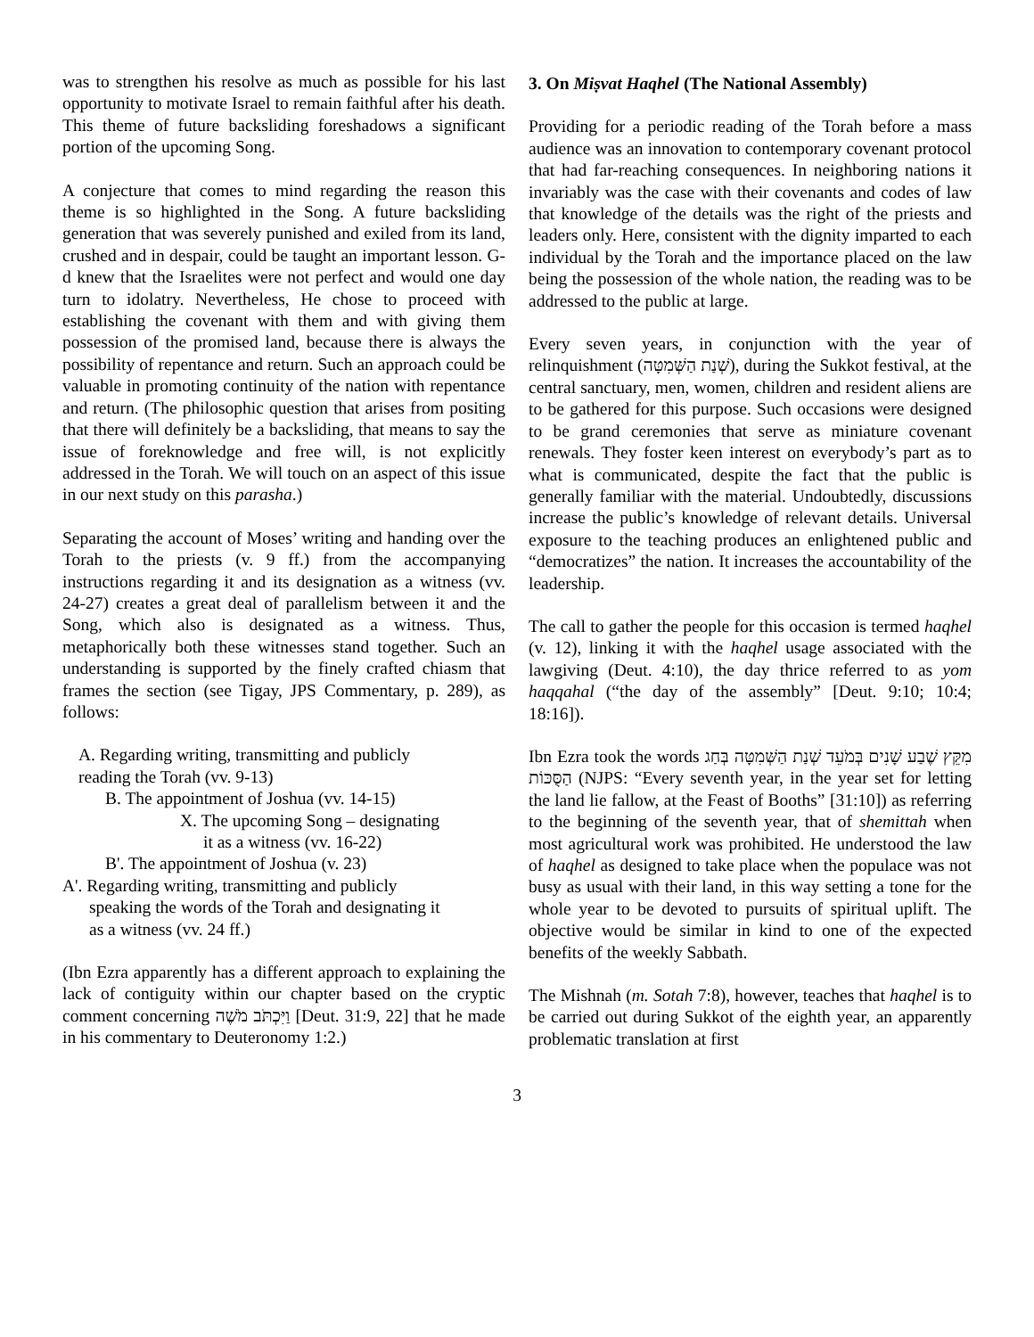was to strengthen his resolve as much as possible for his last opportunity to motivate Israel to remain faithful after his death. This theme of future backsliding foreshadows a significant portion of the upcoming Song.
A conjecture that comes to mind regarding the reason this theme is so highlighted in the Song. A future backsliding generation that was severely punished and exiled from its land, crushed and in despair, could be taught an important lesson. G-d knew that the Israelites were not perfect and would one day turn to idolatry. Nevertheless, He chose to proceed with establishing the covenant with them and with giving them possession of the promised land, because there is always the possibility of repentance and return. Such an approach could be valuable in promoting continuity of the nation with repentance and return. (The philosophic question that arises from positing that there will definitely be a backsliding, that means to say the issue of foreknowledge and free will, is not explicitly addressed in the Torah. We will touch on an aspect of this issue in our next study on this parasha.)
Separating the account of Moses’ writing and handing over the Torah to the priests (v. 9 ff.) from the accompanying instructions regarding it and its designation as a witness (vv. 24-27) creates a great deal of parallelism between it and the Song, which also is designated as a witness. Thus, metaphorically both these witnesses stand together. Such an understanding is supported by the finely crafted chiasm that frames the section (see Tigay, JPS Commentary, p. 289), as follows:
A. Regarding writing, transmitting and publicly
reading the Torah (vv. 9-13)
B. The appointment of Joshua (vv. 14-15)
X. The upcoming Song – designating
it as a witness (vv. 16-22)
B'. The appointment of Joshua (v. 23)
A'. Regarding writing, transmitting and publicly
speaking the words of the Torah and designating it
as a witness (vv. 24 ff.)
(Ibn Ezra apparently has a different approach to explaining the lack of contiguity within our chapter based on the cryptic comment concerning וַיִּכְתֹּב מֹשֶׁה [Deut. 31:9, 22] that he made in his commentary to Deuteronomy 1:2.)
3. On Miṣvat Haqhel (The National Assembly)
Providing for a periodic reading of the Torah before a mass audience was an innovation to contemporary covenant protocol that had far-reaching consequences. In neighboring nations it invariably was the case with their covenants and codes of law that knowledge of the details was the right of the priests and leaders only. Here, consistent with the dignity imparted to each individual by the Torah and the importance placed on the law being the possession of the whole nation, the reading was to be addressed to the public at large.
Every seven years, in conjunction with the year of relinquishment (שְׁנַת הַשְּׁמִטָּה), during the Sukkot festival, at the central sanctuary, men, women, children and resident aliens are to be gathered for this purpose. Such occasions were designed to be grand ceremonies that serve as miniature covenant renewals. They foster keen interest on everybody’s part as to what is communicated, despite the fact that the public is generally familiar with the material. Undoubtedly, discussions increase the public’s knowledge of relevant details. Universal exposure to the teaching produces an enlightened public and “democratizes” the nation. It increases the accountability of the leadership.
The call to gather the people for this occasion is termed haqhel (v. 12), linking it with the haqhel usage associated with the lawgiving (Deut. 4:10), the day thrice referred to as yom haqqahal (“the day of the assembly” [Deut. 9:10; 10:4; 18:16]).
Ibn Ezra took the words מִקֵּץ שֶׁבַע שָׁנִים בְּמֹעֵד שְׁנַת הַשְּׁמִטָּה בְּחַג הַסֻּכּוֹת (NJPS: “Every seventh year, in the year set for letting the land lie fallow, at the Feast of Booths” [31:10]) as referring to the beginning of the seventh year, that of shemittah when most agricultural work was prohibited. He understood the law of haqhel as designed to take place when the populace was not busy as usual with their land, in this way setting a tone for the whole year to be devoted to pursuits of spiritual uplift. The objective would be similar in kind to one of the expected benefits of the weekly Sabbath.
The Mishnah (m. Sotah 7:8), however, teaches that haqhel is to be carried out during Sukkot of the eighth year, an apparently problematic translation at first
3